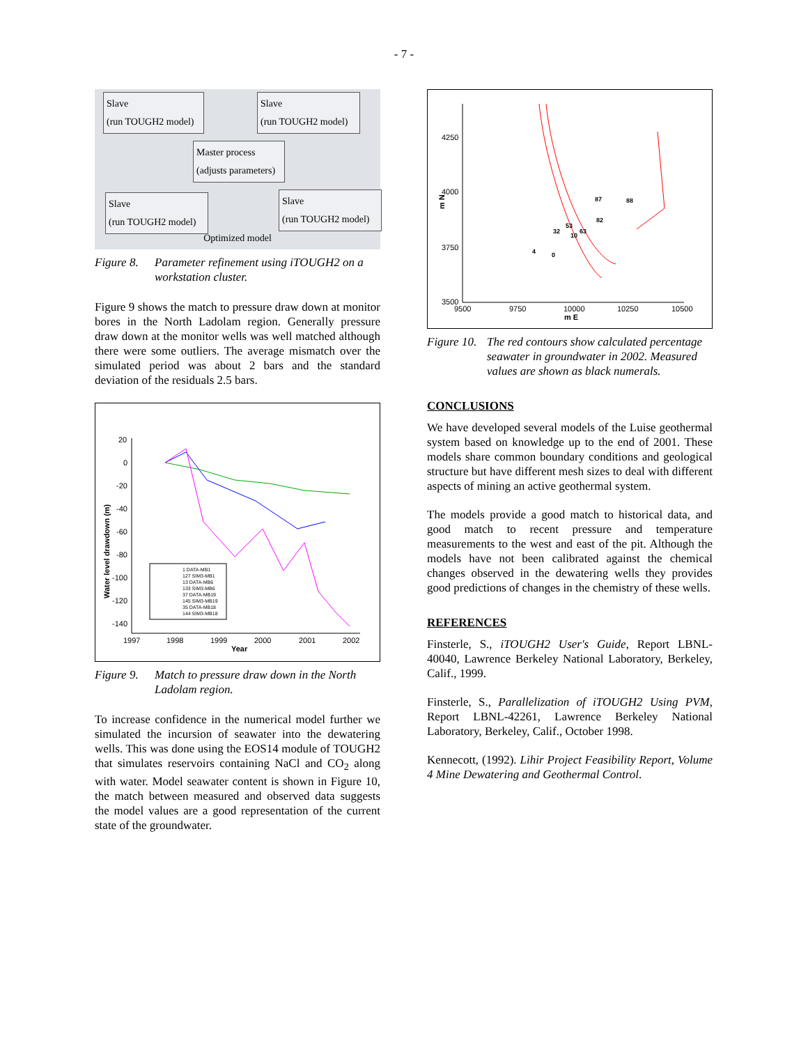- 7 -
Slave
(run TOUGH2 model)
Slave
(run TOUGH2 model)
Master process
(adjusts parameters)
Slave
(run TOUGH2 model)
Slave
(run TOUGH2 model)
Optimized model
Figure 8. Parameter refinement using iTOUGH2 on a workstation cluster.
Figure 9 shows the match to pressure draw down at monitor bores in the North Ladolam region. Generally pressure draw down at the monitor wells was well matched although there were some outliers. The average mismatch over the simulated period was about 2 bars and the standard deviation of the residuals 2.5 bars.
Water level drawdown (m)
20
0
-20
-40
-60
-80
-100
-120
-140
1997
1998
1999
2000
2001
2002
Year
1 DATA-MB1
127 SIM3-MB1
13 DATA-MB6
133 SIM3-MB6
37 DATA-MB19
145 SIM3-MB19
35 DATA-MB18
144 SIM3-MB18
Figure 9. Match to pressure draw down in the North Ladolam region.
To increase confidence in the numerical model further we simulated the incursion of seawater into the dewatering wells. This was done using the EOS14 module of TOUGH2 that simulates reservoirs containing NaCl and CO<sub>2</sub> along with water. Model seawater content is shown in Figure 10, the match between measured and observed data suggests the model values are a good representation of the current state of the groundwater.
4250
4000
3750
3500
m N
9500
9750
10000
10250
10500
m E
87
88
82
53
32
63
10
4
0
Figure 10. The red contours show calculated percentage seawater in groundwater in 2002. Measured values are shown as black numerals.
CONCLUSIONS
We have developed several models of the Luise geothermal system based on knowledge up to the end of 2001. These models share common boundary conditions and geological structure but have different mesh sizes to deal with different aspects of mining an active geothermal system.
The models provide a good match to historical data, and good match to recent pressure and temperature measurements to the west and east of the pit. Although the models have not been calibrated against the chemical changes observed in the dewatering wells they provides good predictions of changes in the chemistry of these wells.
REFERENCES
Finsterle, S., iTOUGH2 User's Guide, Report LBNL-40040, Lawrence Berkeley National Laboratory, Berkeley, Calif., 1999.
Finsterle, S., Parallelization of iTOUGH2 Using PVM, Report LBNL-42261, Lawrence Berkeley National Laboratory, Berkeley, Calif., October 1998.
Kennecott, (1992). Lihir Project Feasibility Report, Volume 4 Mine Dewatering and Geothermal Control.